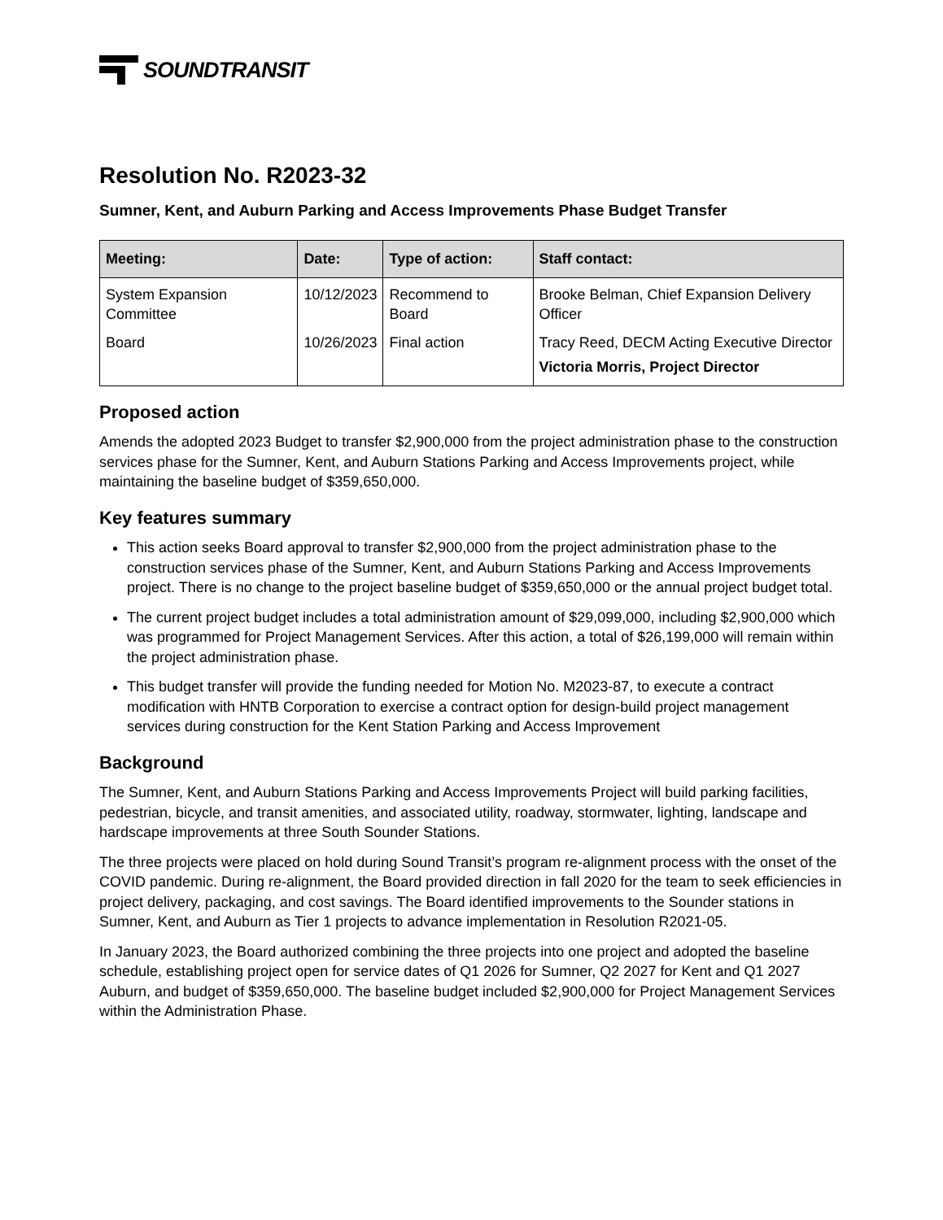SOUNDTRANSIT
Resolution No. R2023-32
Sumner, Kent, and Auburn Parking and Access Improvements Phase Budget Transfer
| Meeting: | Date: | Type of action: | Staff contact: |
| --- | --- | --- | --- |
| System Expansion Committee | 10/12/2023 | Recommend to Board | Brooke Belman, Chief Expansion Delivery Officer |
| Board | 10/26/2023 | Final action | Tracy Reed, DECM Acting Executive Director Victoria Morris, Project Director |
Proposed action
Amends the adopted 2023 Budget to transfer $2,900,000 from the project administration phase to the construction services phase for the Sumner, Kent, and Auburn Stations Parking and Access Improvements project, while maintaining the baseline budget of $359,650,000.
Key features summary
This action seeks Board approval to transfer $2,900,000 from the project administration phase to the construction services phase of the Sumner, Kent, and Auburn Stations Parking and Access Improvements project. There is no change to the project baseline budget of $359,650,000 or the annual project budget total.
The current project budget includes a total administration amount of $29,099,000, including $2,900,000 which was programmed for Project Management Services. After this action, a total of $26,199,000 will remain within the project administration phase.
This budget transfer will provide the funding needed for Motion No. M2023-87, to execute a contract modification with HNTB Corporation to exercise a contract option for design-build project management services during construction for the Kent Station Parking and Access Improvement
Background
The Sumner, Kent, and Auburn Stations Parking and Access Improvements Project will build parking facilities, pedestrian, bicycle, and transit amenities, and associated utility, roadway, stormwater, lighting, landscape and hardscape improvements at three South Sounder Stations.
The three projects were placed on hold during Sound Transit’s program re-alignment process with the onset of the COVID pandemic. During re-alignment, the Board provided direction in fall 2020 for the team to seek efficiencies in project delivery, packaging, and cost savings. The Board identified improvements to the Sounder stations in Sumner, Kent, and Auburn as Tier 1 projects to advance implementation in Resolution R2021-05.
In January 2023, the Board authorized combining the three projects into one project and adopted the baseline schedule, establishing project open for service dates of Q1 2026 for Sumner, Q2 2027 for Kent and Q1 2027 Auburn, and budget of $359,650,000. The baseline budget included $2,900,000 for Project Management Services within the Administration Phase.